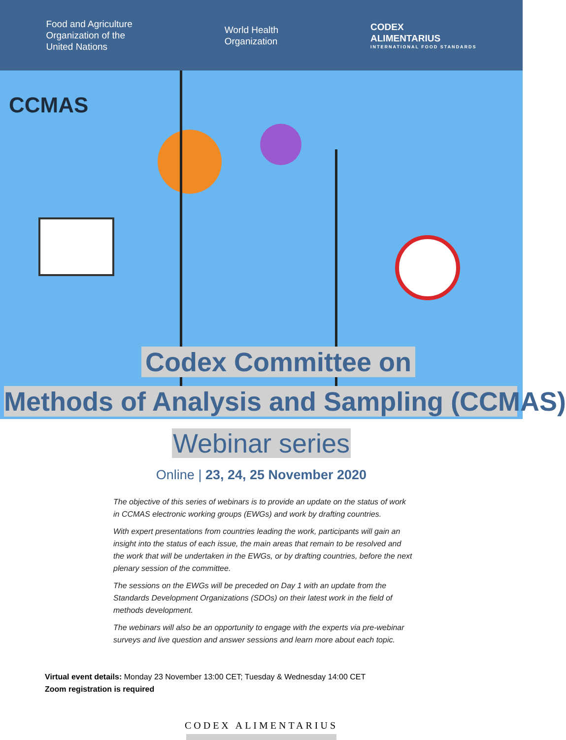Food and Agriculture
Organization of the
United Nations
World Health
Organization
CODEX
ALIMENTARIUS
INTERNATIONAL FOOD STANDARDS
CCMAS
Codex Committee on
Methods of Analysis and Sampling (CCMAS)
Webinar series
Online | 23, 24, 25 November 2020
The objective of this series of webinars is to provide an update on the status of work in CCMAS electronic working groups (EWGs) and work by drafting countries.
With expert presentations from countries leading the work, participants will gain an insight into the status of each issue, the main areas that remain to be resolved and the work that will be undertaken in the EWGs, or by drafting countries, before the next plenary session of the committee.
The sessions on the EWGs will be preceded on Day 1 with an update from the Standards Development Organizations (SDOs) on their latest work in the field of methods development.
The webinars will also be an opportunity to engage with the experts via pre-webinar surveys and live question and answer sessions and learn more about each topic.
Virtual event details: Monday 23 November 13:00 CET; Tuesday & Wednesday 14:00 CET
Zoom registration is required
CODEX ALIMENTARIUS